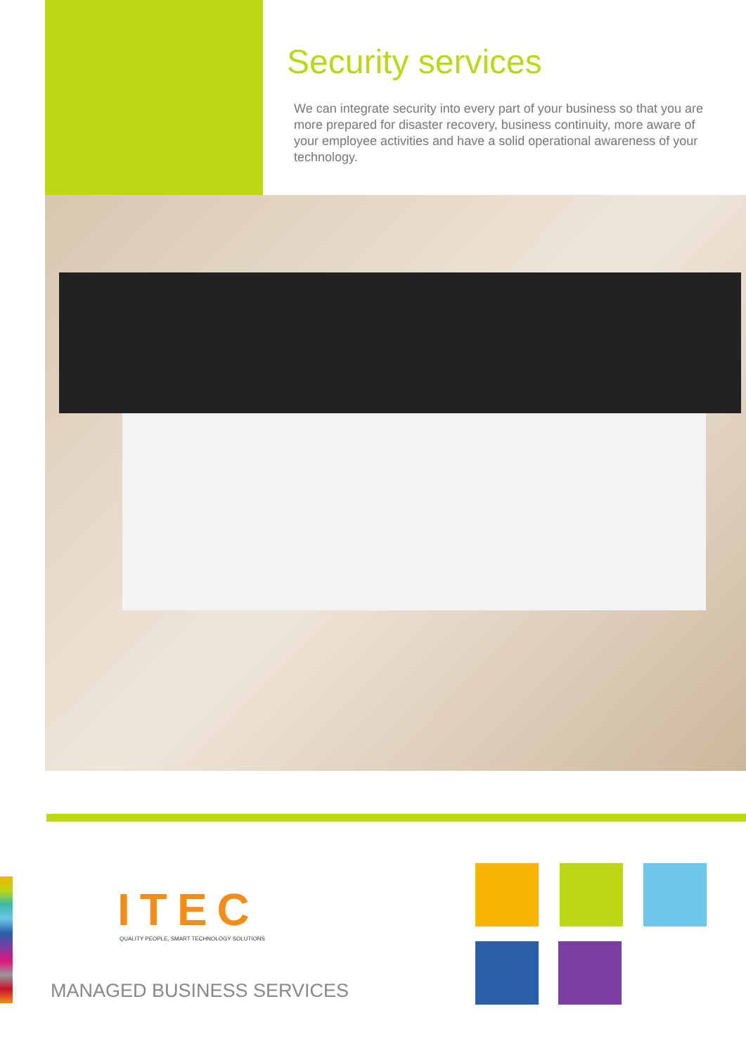Security services
We can integrate security into every part of your business so that you are more prepared for disaster recovery, business continuity, more aware of your employee activities and have a solid operational awareness of your technology.
ITEC
QUALITY PEOPLE, SMART TECHNOLOGY SOLUTIONS
MANAGED BUSINESS SERVICES